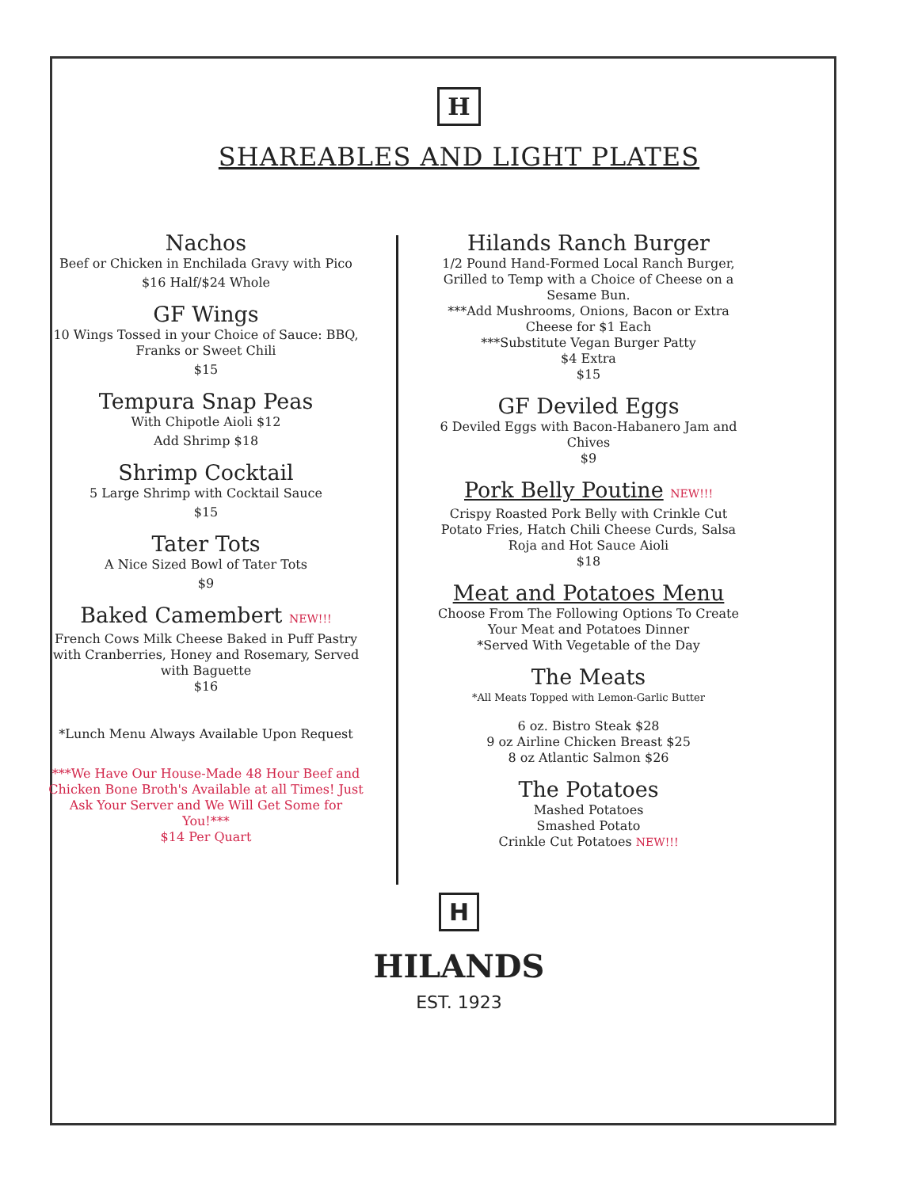H
SHAREABLES AND LIGHT PLATES
Nachos
Beef or Chicken in Enchilada Gravy with Pico
$16 Half/$24 Whole
GF Wings
10 Wings Tossed in your Choice of Sauce: BBQ, Franks or Sweet Chili
$15
Tempura Snap Peas
With Chipotle Aioli $12
Add Shrimp $18
Shrimp Cocktail
5 Large Shrimp with Cocktail Sauce
$15
Tater Tots
A Nice Sized Bowl of Tater Tots
$9
Baked Camembert NEW!!!
French Cows Milk Cheese Baked in Puff Pastry with Cranberries, Honey and Rosemary, Served with Baguette
$16
*Lunch Menu Always Available Upon Request
***We Have Our House-Made 48 Hour Beef and Chicken Bone Broth's Available at all Times! Just Ask Your Server and We Will Get Some for You!***
$14 Per Quart
Hilands Ranch Burger
1/2 Pound Hand-Formed Local Ranch Burger, Grilled to Temp with a Choice of Cheese on a Sesame Bun.
***Add Mushrooms, Onions, Bacon or Extra Cheese for $1 Each
***Substitute Vegan Burger Patty
$4 Extra
$15
GF Deviled Eggs
6 Deviled Eggs with Bacon-Habanero Jam and Chives
$9
Pork Belly Poutine NEW!!!
Crispy Roasted Pork Belly with Crinkle Cut Potato Fries, Hatch Chili Cheese Curds, Salsa Roja and Hot Sauce Aioli
$18
Meat and Potatoes Menu
Choose From The Following Options To Create Your Meat and Potatoes Dinner
*Served With Vegetable of the Day
The Meats
*All Meats Topped with Lemon-Garlic Butter
6 oz. Bistro Steak $28
9 oz Airline Chicken Breast $25
8 oz Atlantic Salmon $26
The Potatoes
Mashed Potatoes
Smashed Potato
Crinkle Cut Potatoes NEW!!!
H
HILANDS
EST. 1923